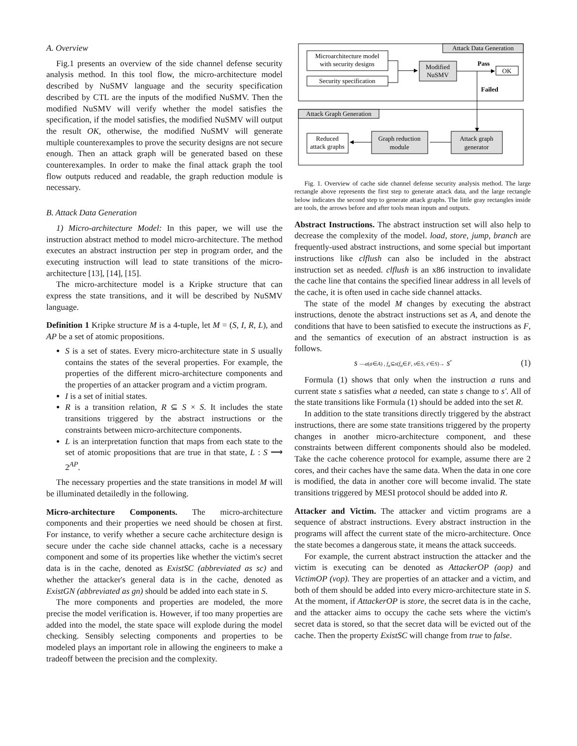A. Overview
Fig.1 presents an overview of the side channel defense security analysis method. In this tool flow, the micro-architecture model described by NuSMV language and the security specification described by CTL are the inputs of the modified NuSMV. Then the modified NuSMV will verify whether the model satisfies the specification, if the model satisfies, the modified NuSMV will output the result OK, otherwise, the modified NuSMV will generate multiple counterexamples to prove the security designs are not secure enough. Then an attack graph will be generated based on these counterexamples. In order to make the final attack graph the tool flow outputs reduced and readable, the graph reduction module is necessary.
B. Attack Data Generation
1) Micro-architecture Model: In this paper, we will use the instruction abstract method to model micro-architecture. The method executes an abstract instruction per step in program order, and the executing instruction will lead to state transitions of the micro-architecture [13], [14], [15].
The micro-architecture model is a Kripke structure that can express the state transitions, and it will be described by NuSMV language.
Definition 1 Kripke structure M is a 4-tuple, let M = (S, I, R, L), and AP be a set of atomic propositions.
S is a set of states. Every micro-architecture state in S usually contains the states of the several properties. For example, the properties of the different micro-architecture components and the properties of an attacker program and a victim program.
I is a set of initial states.
R is a transition relation, R ⊆ S × S. It includes the state transitions triggered by the abstract instructions or the constraints between micro-architecture components.
L is an interpretation function that maps from each state to the set of atomic propositions that are true in that state, L : S ⟶ 2<sup>AP</sup>.
The necessary properties and the state transitions in model M will be illuminated detailedly in the following.
Micro-architecture Components. The micro-architecture components and their properties we need should be chosen at first. For instance, to verify whether a secure cache architecture design is secure under the cache side channel attacks, cache is a necessary component and some of its properties like whether the victim's secret data is in the cache, denoted as ExistSC (abbreviated as sc) and whether the attacker's general data is in the cache, denoted as ExistGN (abbreviated as gn) should be added into each state in S.
The more components and properties are modeled, the more precise the model verification is. However, if too many properties are added into the model, the state space will explode during the model checking. Sensibly selecting components and properties to be modeled plays an important role in allowing the engineers to make a tradeoff between the precision and the complexity.
Attack Data Generation
Microarchitecture model
with security designs
Security specification
Modified
NuSMV
Pass
OK
Failed
Attack Graph Generation
Reduced
attack graphs
Graph reduction
module
Attack graph
generator
Fig. 1. Overview of cache side channel defense security analysis method. The large rectangle above represents the first step to generate attack data, and the large rectangle below indicates the second step to generate attack graphs. The little gray rectangles inside are tools, the arrows before and after tools mean inputs and outputs.
Abstract Instructions. The abstract instruction set will also help to decrease the complexity of the model. load, store, jump, branch are frequently-used abstract instructions, and some special but important instructions like clflush can also be included in the abstract instruction set as needed. clflush is an x86 instruction to invalidate the cache line that contains the specified linear address in all levels of the cache, it is often used in cache side channel attacks.
The state of the model M changes by executing the abstract instructions, denote the abstract instructions set as A, and denote the conditions that have to been satisfied to execute the instructions as F, and the semantics of execution of an abstract instruction is as follows.
s —a(a∈A) , f<sub>a</sub>⊆s(f<sub>a</sub>∈F, s∈S, s′∈S)→ s′ (1)
Formula (1) shows that only when the instruction a runs and current state s satisfies what a needed, can state s change to s'. All of the state transitions like Formula (1) should be added into the set R.
In addition to the state transitions directly triggered by the abstract instructions, there are some state transitions triggered by the property changes in another micro-architecture component, and these constraints between different components should also be modeled. Take the cache coherence protocol for example, assume there are 2 cores, and their caches have the same data. When the data in one core is modified, the data in another core will become invalid. The state transitions triggered by MESI protocol should be added into R.
Attacker and Victim. The attacker and victim programs are a sequence of abstract instructions. Every abstract instruction in the programs will affect the current state of the micro-architecture. Once the state becomes a dangerous state, it means the attack succeeds.
For example, the current abstract instruction the attacker and the victim is executing can be denoted as AttackerOP (aop) and VictimOP (vop). They are properties of an attacker and a victim, and both of them should be added into every micro-architecture state in S. At the moment, if AttackerOP is store, the secret data is in the cache, and the attacker aims to occupy the cache sets where the victim's secret data is stored, so that the secret data will be evicted out of the cache. Then the property ExistSC will change from true to false.